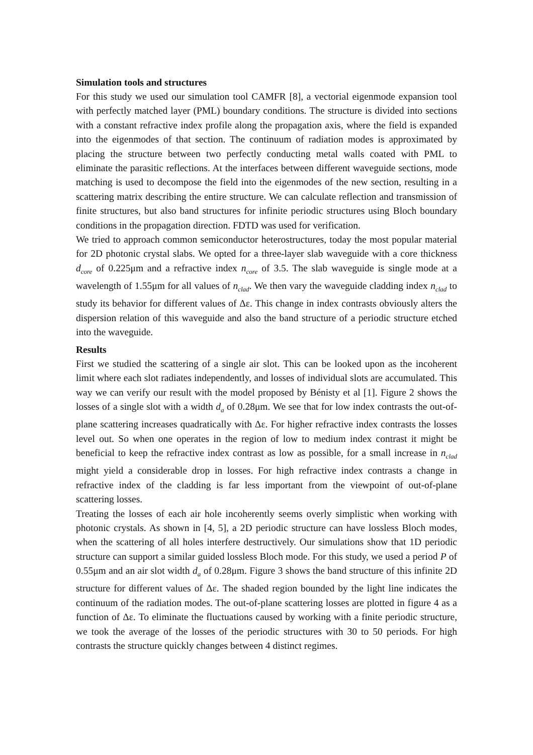Simulation tools and structures
For this study we used our simulation tool CAMFR [8], a vectorial eigenmode expansion tool with perfectly matched layer (PML) boundary conditions. The structure is divided into sections with a constant refractive index profile along the propagation axis, where the field is expanded into the eigenmodes of that section. The continuum of radiation modes is approximated by placing the structure between two perfectly conducting metal walls coated with PML to eliminate the parasitic reflections. At the interfaces between different waveguide sections, mode matching is used to decompose the field into the eigenmodes of the new section, resulting in a scattering matrix describing the entire structure. We can calculate reflection and transmission of finite structures, but also band structures for infinite periodic structures using Bloch boundary conditions in the propagation direction. FDTD was used for verification.
We tried to approach common semiconductor heterostructures, today the most popular material for 2D photonic crystal slabs. We opted for a three-layer slab waveguide with a core thickness d<sub>core</sub> of 0.225μm and a refractive index n<sub>core</sub> of 3.5. The slab waveguide is single mode at a wavelength of 1.55μm for all values of n<sub>clad</sub>. We then vary the waveguide cladding index n<sub>clad</sub> to study its behavior for different values of Δε. This change in index contrasts obviously alters the dispersion relation of this waveguide and also the band structure of a periodic structure etched into the waveguide.
Results
First we studied the scattering of a single air slot. This can be looked upon as the incoherent limit where each slot radiates independently, and losses of individual slots are accumulated. This way we can verify our result with the model proposed by Bénisty et al [1]. Figure 2 shows the losses of a single slot with a width d<sub>a</sub> of 0.28μm. We see that for low index contrasts the out-of-plane scattering increases quadratically with Δε. For higher refractive index contrasts the losses level out. So when one operates in the region of low to medium index contrast it might be beneficial to keep the refractive index contrast as low as possible, for a small increase in n<sub>clad</sub> might yield a considerable drop in losses. For high refractive index contrasts a change in refractive index of the cladding is far less important from the viewpoint of out-of-plane scattering losses.
Treating the losses of each air hole incoherently seems overly simplistic when working with photonic crystals. As shown in [4, 5], a 2D periodic structure can have lossless Bloch modes, when the scattering of all holes interfere destructively. Our simulations show that 1D periodic structure can support a similar guided lossless Bloch mode. For this study, we used a period P of 0.55μm and an air slot width d<sub>a</sub> of 0.28μm. Figure 3 shows the band structure of this infinite 2D structure for different values of Δε. The shaded region bounded by the light line indicates the continuum of the radiation modes. The out-of-plane scattering losses are plotted in figure 4 as a function of Δε. To eliminate the fluctuations caused by working with a finite periodic structure, we took the average of the losses of the periodic structures with 30 to 50 periods. For high contrasts the structure quickly changes between 4 distinct regimes.